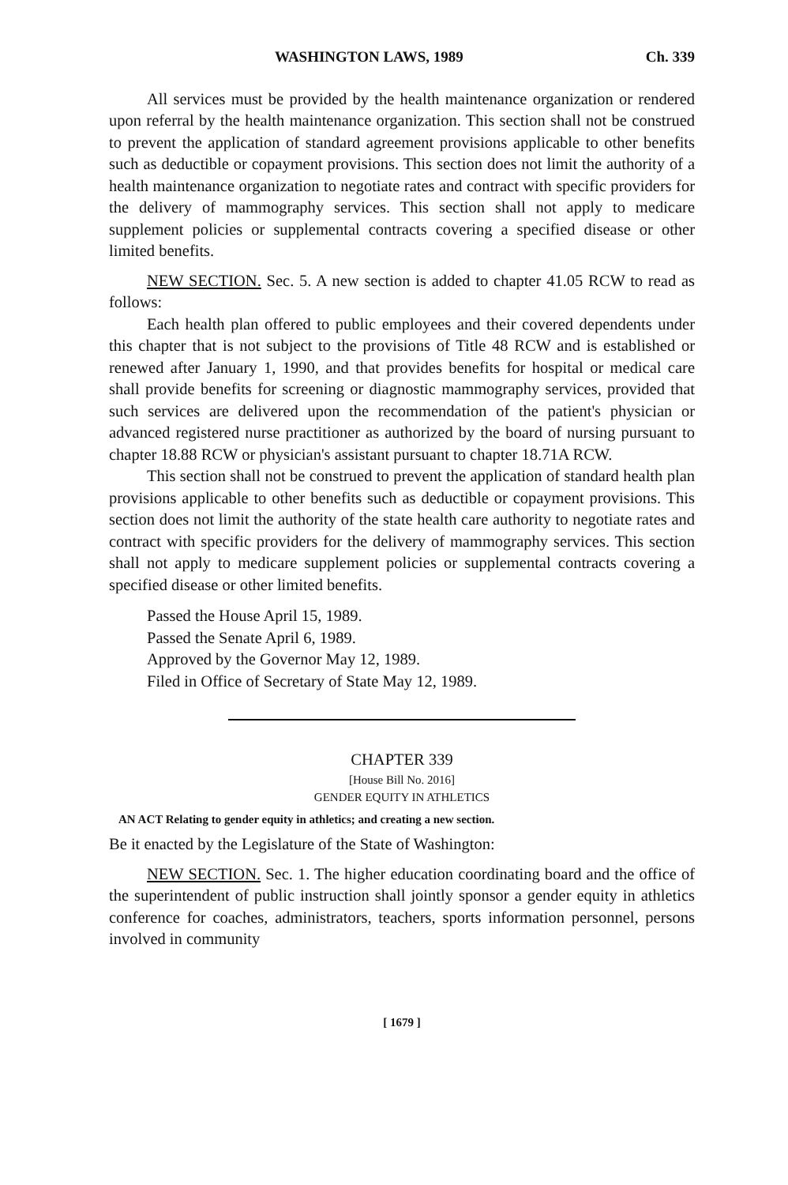WASHINGTON LAWS, 1989 Ch. 339
All services must be provided by the health maintenance organization or rendered upon referral by the health maintenance organization. This section shall not be construed to prevent the application of standard agreement provisions applicable to other benefits such as deductible or copayment provisions. This section does not limit the authority of a health maintenance organization to negotiate rates and contract with specific providers for the delivery of mammography services. This section shall not apply to medicare supplement policies or supplemental contracts covering a specified disease or other limited benefits.
NEW SECTION. Sec. 5. A new section is added to chapter 41.05 RCW to read as follows:
Each health plan offered to public employees and their covered dependents under this chapter that is not subject to the provisions of Title 48 RCW and is established or renewed after January 1, 1990, and that provides benefits for hospital or medical care shall provide benefits for screening or diagnostic mammography services, provided that such services are delivered upon the recommendation of the patient's physician or advanced registered nurse practitioner as authorized by the board of nursing pursuant to chapter 18.88 RCW or physician's assistant pursuant to chapter 18.71A RCW.
This section shall not be construed to prevent the application of standard health plan provisions applicable to other benefits such as deductible or copayment provisions. This section does not limit the authority of the state health care authority to negotiate rates and contract with specific providers for the delivery of mammography services. This section shall not apply to medicare supplement policies or supplemental contracts covering a specified disease or other limited benefits.
Passed the House April 15, 1989.
Passed the Senate April 6, 1989.
Approved by the Governor May 12, 1989.
Filed in Office of Secretary of State May 12, 1989.
CHAPTER 339
[House Bill No. 2016]
GENDER EQUITY IN ATHLETICS
AN ACT Relating to gender equity in athletics; and creating a new section.
Be it enacted by the Legislature of the State of Washington:
NEW SECTION. Sec. 1. The higher education coordinating board and the office of the superintendent of public instruction shall jointly sponsor a gender equity in athletics conference for coaches, administrators, teachers, sports information personnel, persons involved in community
[ 1679 ]